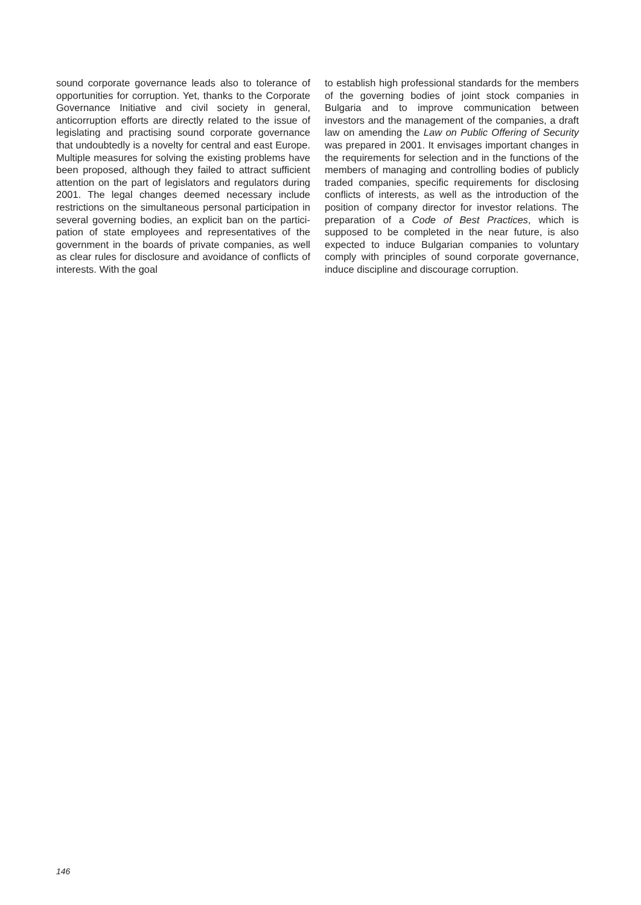sound corporate governance leads also to toler­ance of opportunities for corruption. Yet, thanks to the Corporate Governance Initiative and civil soci­ety in general, anticorruption efforts are directly related to the issue of legislating and practising sound corporate governance that undoubtedly is a novelty for central and east Europe. Multiple measures for solving the existing problems have been proposed, although they failed to attract sufficient attention on the part of legislators and regulators during 2001. The legal changes deemed necessary include restrictions on the simultaneous personal participation in several governing bodies, an explicit ban on the partici­pation of state employees and representatives of the government in the boards of private compa­nies, as well as clear rules for disclosure and avoidance of conflicts of interests. With the goal
to establish high professional standards for the members of the governing bodies of joint stock companies in Bulgaria and to improve communi­cation between investors and the management of the companies, a draft law on amending the Law on Public Offering of Security was prepared in 2001. It envisages important changes in the requirements for selection and in the functions of the members of managing and controlling bodies of publicly traded companies, specific require­ments for disclosing conflicts of interests, as well as the introduction of the position of company director for investor relations. The preparation of a Code of Best Practices, which is supposed to be completed in the near future, is also expected to induce Bulgarian companies to voluntary comply with principles of sound corporate governance, induce discipline and discourage corruption.
146